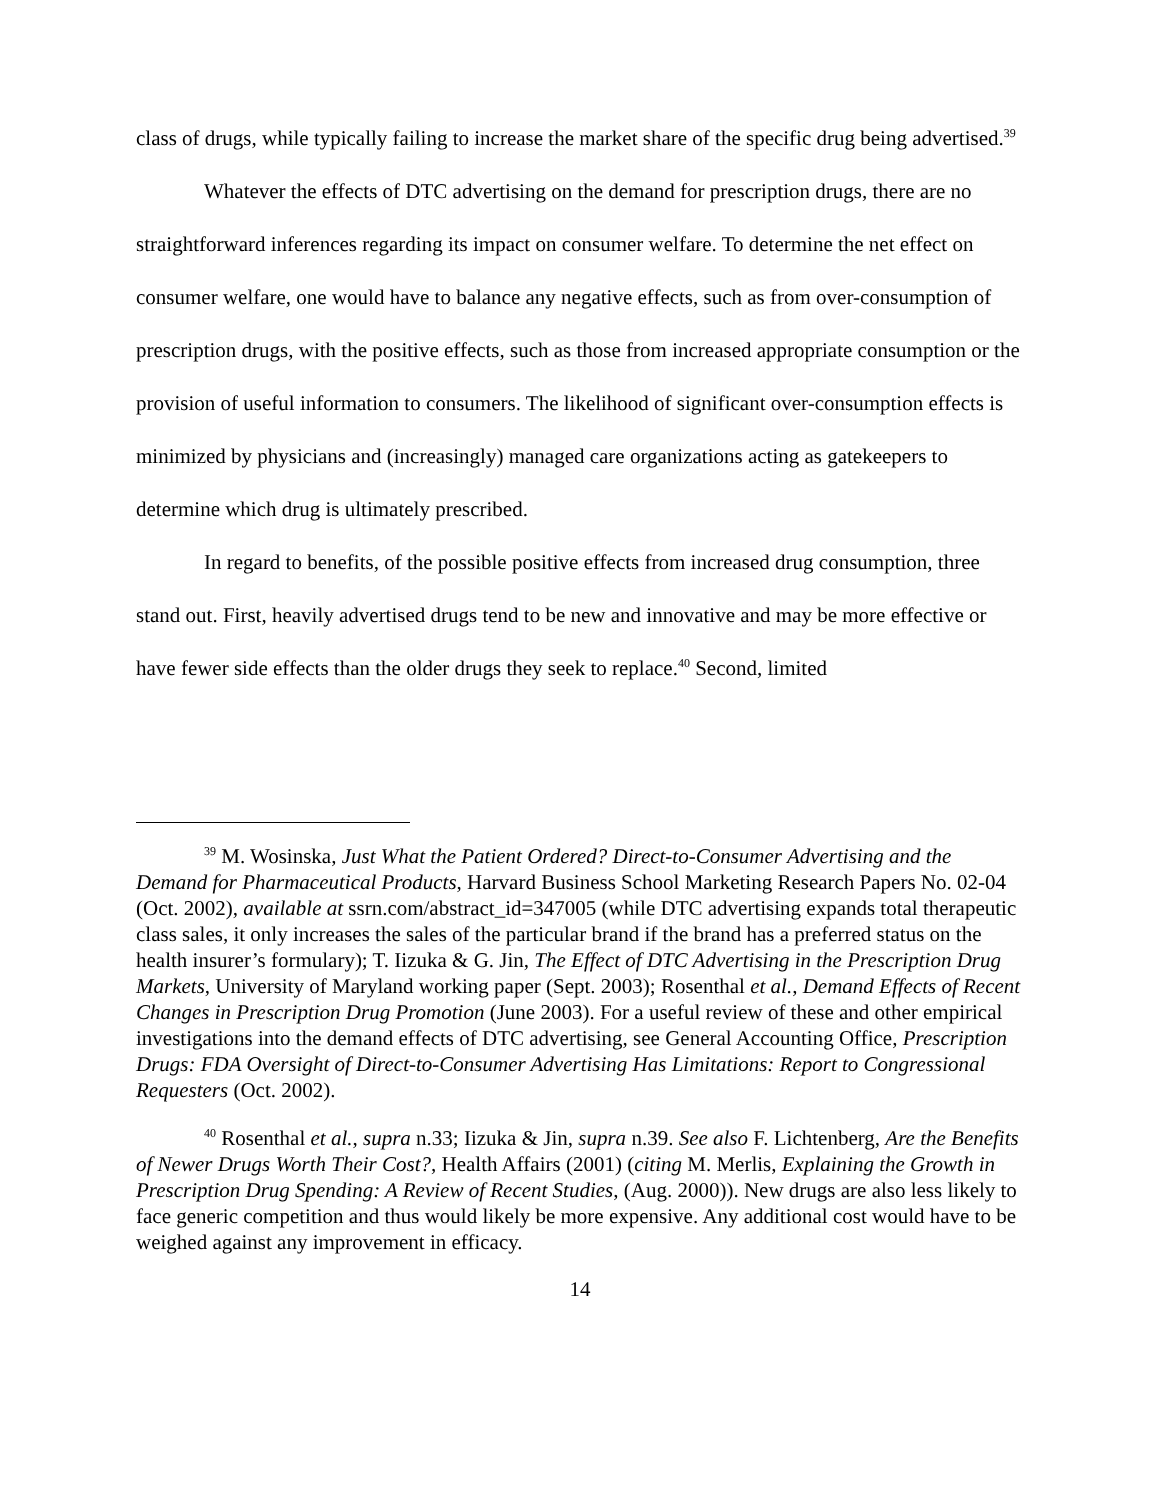class of drugs, while typically failing to increase the market share of the specific drug being advertised.<sup>39</sup>
Whatever the effects of DTC advertising on the demand for prescription drugs, there are no straightforward inferences regarding its impact on consumer welfare. To determine the net effect on consumer welfare, one would have to balance any negative effects, such as from over-consumption of prescription drugs, with the positive effects, such as those from increased appropriate consumption or the provision of useful information to consumers. The likelihood of significant over-consumption effects is minimized by physicians and (increasingly) managed care organizations acting as gatekeepers to determine which drug is ultimately prescribed.
In regard to benefits, of the possible positive effects from increased drug consumption, three stand out. First, heavily advertised drugs tend to be new and innovative and may be more effective or have fewer side effects than the older drugs they seek to replace.<sup>40</sup> Second, limited
<sup>39</sup> M. Wosinska, Just What the Patient Ordered? Direct-to-Consumer Advertising and the Demand for Pharmaceutical Products, Harvard Business School Marketing Research Papers No. 02-04 (Oct. 2002), available at ssrn.com/abstract_id=347005 (while DTC advertising expands total therapeutic class sales, it only increases the sales of the particular brand if the brand has a preferred status on the health insurer’s formulary); T. Iizuka & G. Jin, The Effect of DTC Advertising in the Prescription Drug Markets, University of Maryland working paper (Sept. 2003); Rosenthal et al., Demand Effects of Recent Changes in Prescription Drug Promotion (June 2003). For a useful review of these and other empirical investigations into the demand effects of DTC advertising, see General Accounting Office, Prescription Drugs: FDA Oversight of Direct-to-Consumer Advertising Has Limitations: Report to Congressional Requesters (Oct. 2002).
<sup>40</sup> Rosenthal et al., supra n.33; Iizuka & Jin, supra n.39. See also F. Lichtenberg, Are the Benefits of Newer Drugs Worth Their Cost?, Health Affairs (2001) (citing M. Merlis, Explaining the Growth in Prescription Drug Spending: A Review of Recent Studies, (Aug. 2000)). New drugs are also less likely to face generic competition and thus would likely be more expensive. Any additional cost would have to be weighed against any improvement in efficacy.
14